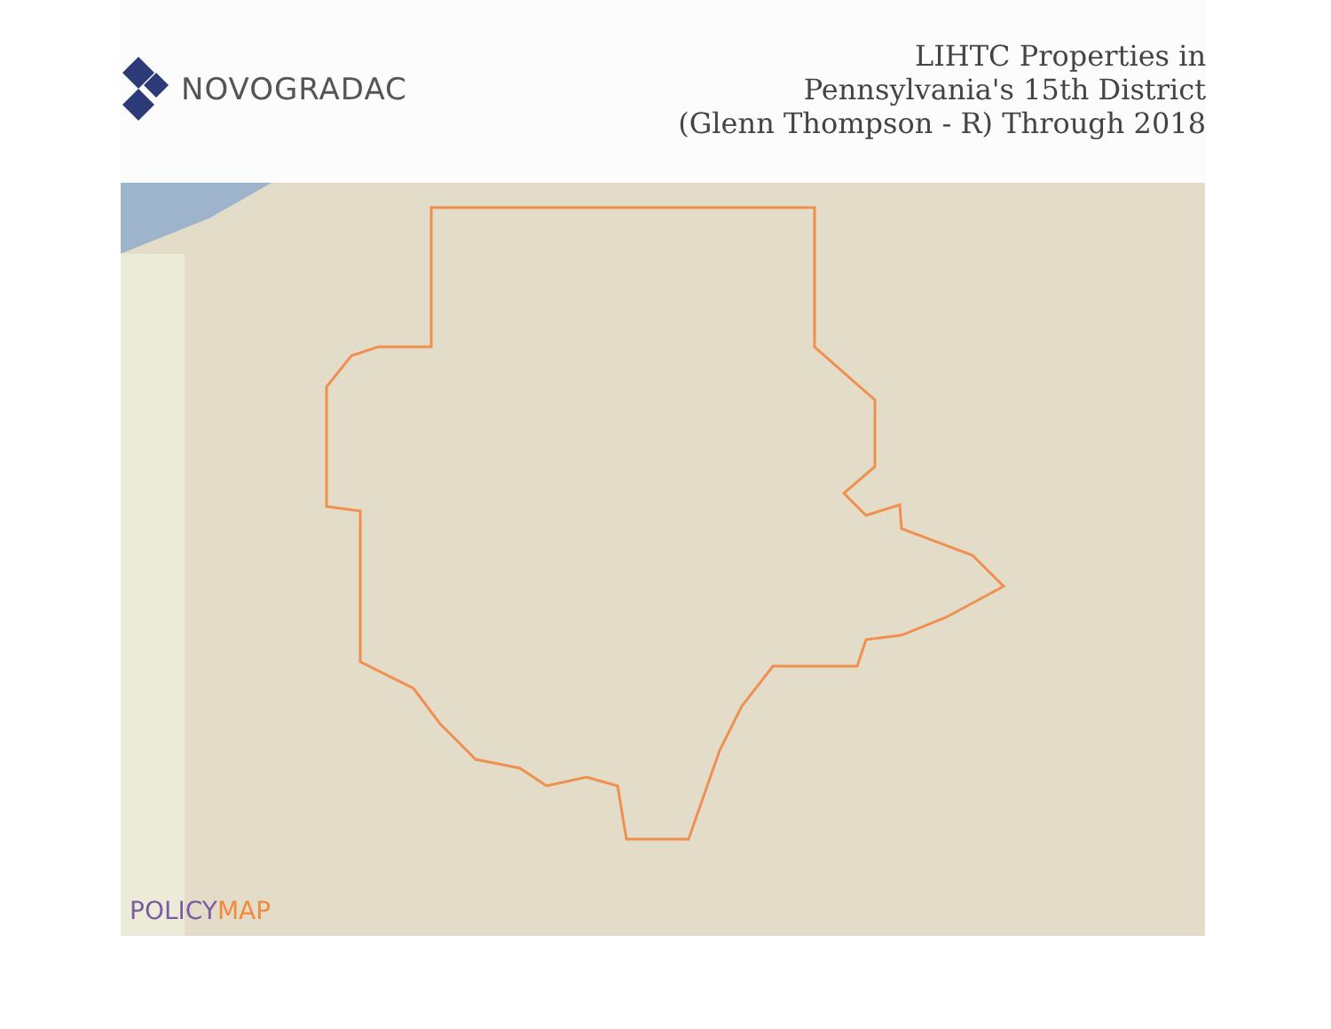NOVOGRADAC
LIHTC Properties in
Pennsylvania's 15th District
(Glenn Thompson - R) Through 2018
POLICYMAP